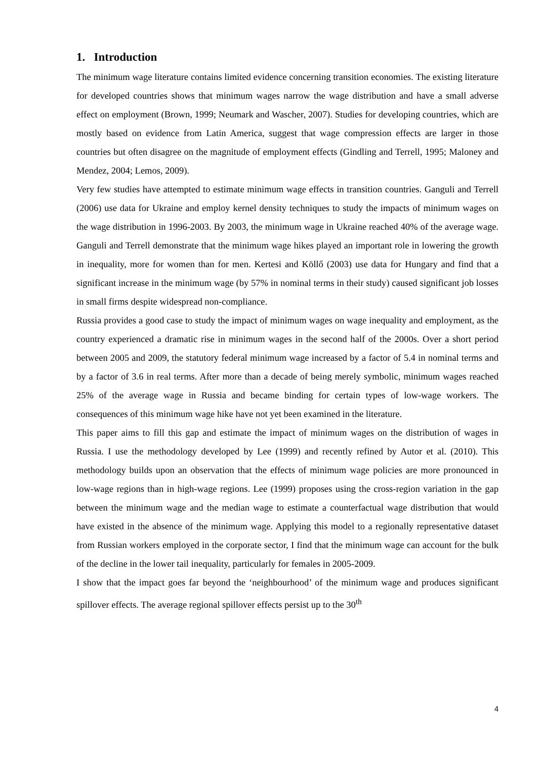1. Introduction
The minimum wage literature contains limited evidence concerning transition economies. The existing literature for developed countries shows that minimum wages narrow the wage distribution and have a small adverse effect on employment (Brown, 1999; Neumark and Wascher, 2007). Studies for developing countries, which are mostly based on evidence from Latin America, suggest that wage compression effects are larger in those countries but often disagree on the magnitude of employment effects (Gindling and Terrell, 1995; Maloney and Mendez, 2004; Lemos, 2009).
Very few studies have attempted to estimate minimum wage effects in transition countries. Ganguli and Terrell (2006) use data for Ukraine and employ kernel density techniques to study the impacts of minimum wages on the wage distribution in 1996-2003. By 2003, the minimum wage in Ukraine reached 40% of the average wage. Ganguli and Terrell demonstrate that the minimum wage hikes played an important role in lowering the growth in inequality, more for women than for men. Kertesi and Köllő (2003) use data for Hungary and find that a significant increase in the minimum wage (by 57% in nominal terms in their study) caused significant job losses in small firms despite widespread non-compliance.
Russia provides a good case to study the impact of minimum wages on wage inequality and employment, as the country experienced a dramatic rise in minimum wages in the second half of the 2000s. Over a short period between 2005 and 2009, the statutory federal minimum wage increased by a factor of 5.4 in nominal terms and by a factor of 3.6 in real terms. After more than a decade of being merely symbolic, minimum wages reached 25% of the average wage in Russia and became binding for certain types of low-wage workers. The consequences of this minimum wage hike have not yet been examined in the literature.
This paper aims to fill this gap and estimate the impact of minimum wages on the distribution of wages in Russia. I use the methodology developed by Lee (1999) and recently refined by Autor et al. (2010). This methodology builds upon an observation that the effects of minimum wage policies are more pronounced in low-wage regions than in high-wage regions. Lee (1999) proposes using the cross-region variation in the gap between the minimum wage and the median wage to estimate a counterfactual wage distribution that would have existed in the absence of the minimum wage. Applying this model to a regionally representative dataset from Russian workers employed in the corporate sector, I find that the minimum wage can account for the bulk of the decline in the lower tail inequality, particularly for females in 2005-2009.
I show that the impact goes far beyond the ‘neighbourhood’ of the minimum wage and produces significant spillover effects. The average regional spillover effects persist up to the 30<sup>th</sup>
4